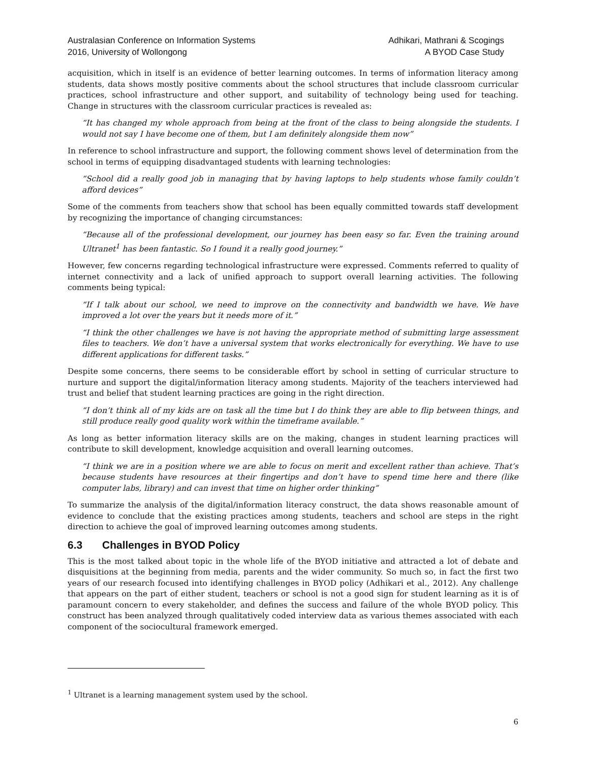Australasian Conference on Information Systems
2016, University of Wollongong
Adhikari, Mathrani & Scogings
A BYOD Case Study
acquisition, which in itself is an evidence of better learning outcomes. In terms of information literacy among students, data shows mostly positive comments about the school structures that include classroom curricular practices, school infrastructure and other support, and suitability of technology being used for teaching. Change in structures with the classroom curricular practices is revealed as:
“It has changed my whole approach from being at the front of the class to being alongside the students. I would not say I have become one of them, but I am definitely alongside them now”
In reference to school infrastructure and support, the following comment shows level of determination from the school in terms of equipping disadvantaged students with learning technologies:
“School did a really good job in managing that by having laptops to help students whose family couldn’t afford devices”
Some of the comments from teachers show that school has been equally committed towards staff development by recognizing the importance of changing circumstances:
“Because all of the professional development, our journey has been easy so far. Even the training around Ultranet<sup>1</sup> has been fantastic. So I found it a really good journey.”
However, few concerns regarding technological infrastructure were expressed. Comments referred to quality of internet connectivity and a lack of unified approach to support overall learning activities. The following comments being typical:
“If I talk about our school, we need to improve on the connectivity and bandwidth we have. We have improved a lot over the years but it needs more of it.”
“I think the other challenges we have is not having the appropriate method of submitting large assessment files to teachers. We don’t have a universal system that works electronically for everything. We have to use different applications for different tasks.”
Despite some concerns, there seems to be considerable effort by school in setting of curricular structure to nurture and support the digital/information literacy among students. Majority of the teachers interviewed had trust and belief that student learning practices are going in the right direction.
“I don’t think all of my kids are on task all the time but I do think they are able to flip between things, and still produce really good quality work within the timeframe available.”
As long as better information literacy skills are on the making, changes in student learning practices will contribute to skill development, knowledge acquisition and overall learning outcomes.
“I think we are in a position where we are able to focus on merit and excellent rather than achieve. That’s because students have resources at their fingertips and don’t have to spend time here and there (like computer labs, library) and can invest that time on higher order thinking”
To summarize the analysis of the digital/information literacy construct, the data shows reasonable amount of evidence to conclude that the existing practices among students, teachers and school are steps in the right direction to achieve the goal of improved learning outcomes among students.
6.3 Challenges in BYOD Policy
This is the most talked about topic in the whole life of the BYOD initiative and attracted a lot of debate and disquisitions at the beginning from media, parents and the wider community. So much so, in fact the first two years of our research focused into identifying challenges in BYOD policy (Adhikari et al., 2012). Any challenge that appears on the part of either student, teachers or school is not a good sign for student learning as it is of paramount concern to every stakeholder, and defines the success and failure of the whole BYOD policy. This construct has been analyzed through qualitatively coded interview data as various themes associated with each component of the sociocultural framework emerged.
<sup>1</sup> Ultranet is a learning management system used by the school.
6